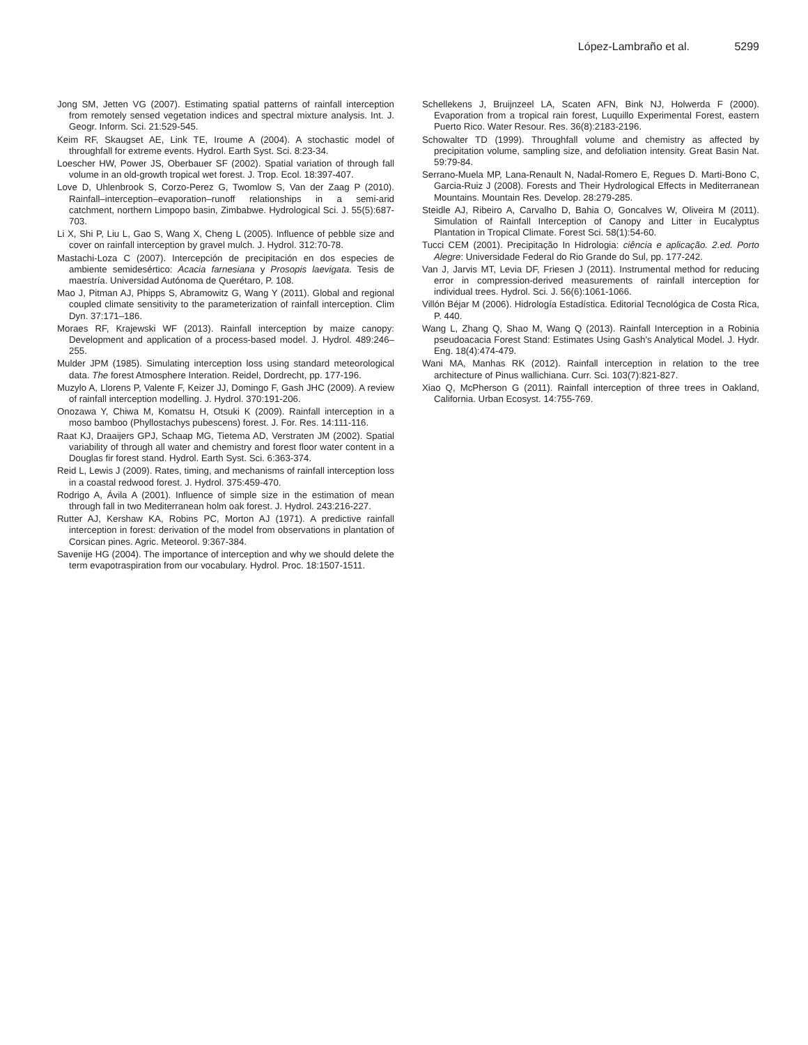López-Lambraño et al. 5299
Jong SM, Jetten VG (2007). Estimating spatial patterns of rainfall interception from remotely sensed vegetation indices and spectral mixture analysis. Int. J. Geogr. Inform. Sci. 21:529-545.
Keim RF, Skaugset AE, Link TE, Iroume A (2004). A stochastic model of throughfall for extreme events. Hydrol. Earth Syst. Sci. 8:23-34.
Loescher HW, Power JS, Oberbauer SF (2002). Spatial variation of through fall volume in an old-growth tropical wet forest. J. Trop. Ecol. 18:397-407.
Love D, Uhlenbrook S, Corzo-Perez G, Twomlow S, Van der Zaag P (2010). Rainfall–interception–evaporation–runoff relationships in a semi-arid catchment, northern Limpopo basin, Zimbabwe. Hydrological Sci. J. 55(5):687-703.
Li X, Shi P, Liu L, Gao S, Wang X, Cheng L (2005). Influence of pebble size and cover on rainfall interception by gravel mulch. J. Hydrol. 312:70-78.
Mastachi-Loza C (2007). Intercepción de precipitación en dos especies de ambiente semidesértico: Acacia farnesiana y Prosopis laevigata. Tesis de maestría. Universidad Autónoma de Querétaro, P. 108.
Mao J, Pitman AJ, Phipps S, Abramowitz G, Wang Y (2011). Global and regional coupled climate sensitivity to the parameterization of rainfall interception. Clim Dyn. 37:171–186.
Moraes RF, Krajewski WF (2013). Rainfall interception by maize canopy: Development and application of a process-based model. J. Hydrol. 489:246–255.
Mulder JPM (1985). Simulating interception loss using standard meteorological data. The forest Atmosphere Interation. Reidel, Dordrecht, pp. 177-196.
Muzylo A, Llorens P, Valente F, Keizer JJ, Domingo F, Gash JHC (2009). A review of rainfall interception modelling. J. Hydrol. 370:191-206.
Onozawa Y, Chiwa M, Komatsu H, Otsuki K (2009). Rainfall interception in a moso bamboo (Phyllostachys pubescens) forest. J. For. Res. 14:111-116.
Raat KJ, Draaijers GPJ, Schaap MG, Tietema AD, Verstraten JM (2002). Spatial variability of through all water and chemistry and forest floor water content in a Douglas fir forest stand. Hydrol. Earth Syst. Sci. 6:363-374.
Reid L, Lewis J (2009). Rates, timing, and mechanisms of rainfall interception loss in a coastal redwood forest. J. Hydrol. 375:459-470.
Rodrigo A, Ávila A (2001). Influence of simple size in the estimation of mean through fall in two Mediterranean holm oak forest. J. Hydrol. 243:216-227.
Rutter AJ, Kershaw KA, Robins PC, Morton AJ (1971). A predictive rainfall interception in forest: derivation of the model from observations in plantation of Corsican pines. Agric. Meteorol. 9:367-384.
Savenije HG (2004). The importance of interception and why we should delete the term evapotraspiration from our vocabulary. Hydrol. Proc. 18:1507-1511.
Schellekens J, Bruijnzeel LA, Scaten AFN, Bink NJ, Holwerda F (2000). Evaporation from a tropical rain forest, Luquillo Experimental Forest, eastern Puerto Rico. Water Resour. Res. 36(8):2183-2196.
Schowalter TD (1999). Throughfall volume and chemistry as affected by precipitation volume, sampling size, and defoliation intensity. Great Basin Nat. 59:79-84.
Serrano-Muela MP, Lana-Renault N, Nadal-Romero E, Regues D. Marti-Bono C, Garcia-Ruiz J (2008). Forests and Their Hydrological Effects in Mediterranean Mountains. Mountain Res. Develop. 28:279-285.
Steidle AJ, Ribeiro A, Carvalho D, Bahia O, Goncalves W, Oliveira M (2011). Simulation of Rainfall Interception of Canopy and Litter in Eucalyptus Plantation in Tropical Climate. Forest Sci. 58(1):54-60.
Tucci CEM (2001). Precipitação In Hidrologia: ciência e aplicação. 2.ed. Porto Alegre: Universidade Federal do Rio Grande do Sul, pp. 177-242.
Van J, Jarvis MT, Levia DF, Friesen J (2011). Instrumental method for reducing error in compression-derived measurements of rainfall interception for individual trees. Hydrol. Sci. J. 56(6):1061-1066.
Villón Béjar M (2006). Hidrología Estadística. Editorial Tecnológica de Costa Rica, P. 440.
Wang L, Zhang Q, Shao M, Wang Q (2013). Rainfall Interception in a Robinia pseudoacacia Forest Stand: Estimates Using Gash's Analytical Model. J. Hydr. Eng. 18(4):474-479.
Wani MA, Manhas RK (2012). Rainfall interception in relation to the tree architecture of Pinus wallichiana. Curr. Sci. 103(7):821-827.
Xiao Q, McPherson G (2011). Rainfall interception of three trees in Oakland, California. Urban Ecosyst. 14:755-769.